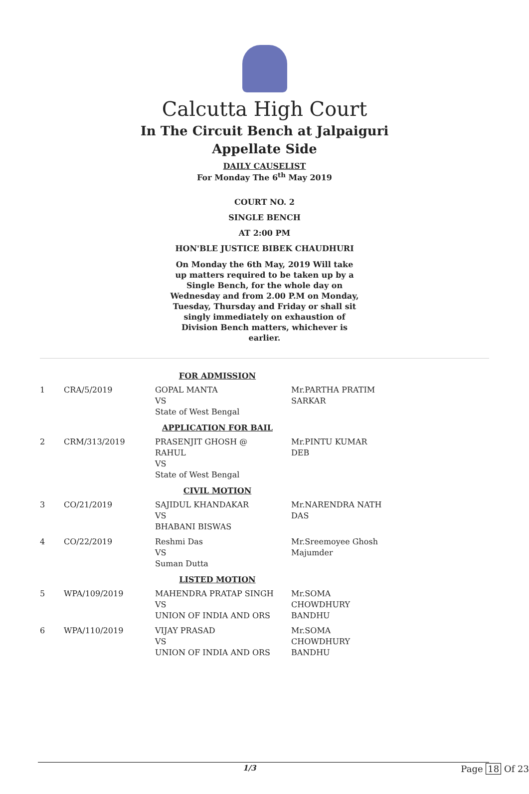Calcutta High Court
In The Circuit Bench at Jalpaiguri
Appellate Side
DAILY CAUSELIST
For Monday The 6<sup>th</sup> May 2019
COURT NO. 2
SINGLE BENCH
AT 2:00 PM
HON'BLE JUSTICE BIBEK CHAUDHURI
On Monday the 6th May, 2019 Will take up matters required to be taken up by a Single Bench, for the whole day on Wednesday and from 2.00 P.M on Monday, Tuesday, Thursday and Friday or shall sit singly immediately on exhaustion of Division Bench matters, whichever is earlier.
| FOR ADMISSION | | | |
| 1 | CRA/5/2019 | GOPAL MANTA VS State of West Bengal | Mr.PARTHA PRATIM SARKAR |
| APPLICATION FOR BAIL | | | |
| 2 | CRM/313/2019 | PRASENJIT GHOSH @ RAHUL VS State of West Bengal | Mr.PINTU KUMAR DEB |
| CIVIL MOTION | | | |
| 3 | CO/21/2019 | SAJIDUL KHANDAKAR VS BHABANI BISWAS | Mr.NARENDRA NATH DAS |
| 4 | CO/22/2019 | Reshmi Das VS Suman Dutta | Mr.Sreemoyee Ghosh Majumder |
| LISTED MOTION | | | |
| 5 | WPA/109/2019 | MAHENDRA PRATAP SINGH VS UNION OF INDIA AND ORS | Mr.SOMA CHOWDHURY BANDHU |
| 6 | WPA/110/2019 | VIJAY PRASAD VS UNION OF INDIA AND ORS | Mr.SOMA CHOWDHURY BANDHU |
1/3 Page 18 Of 23